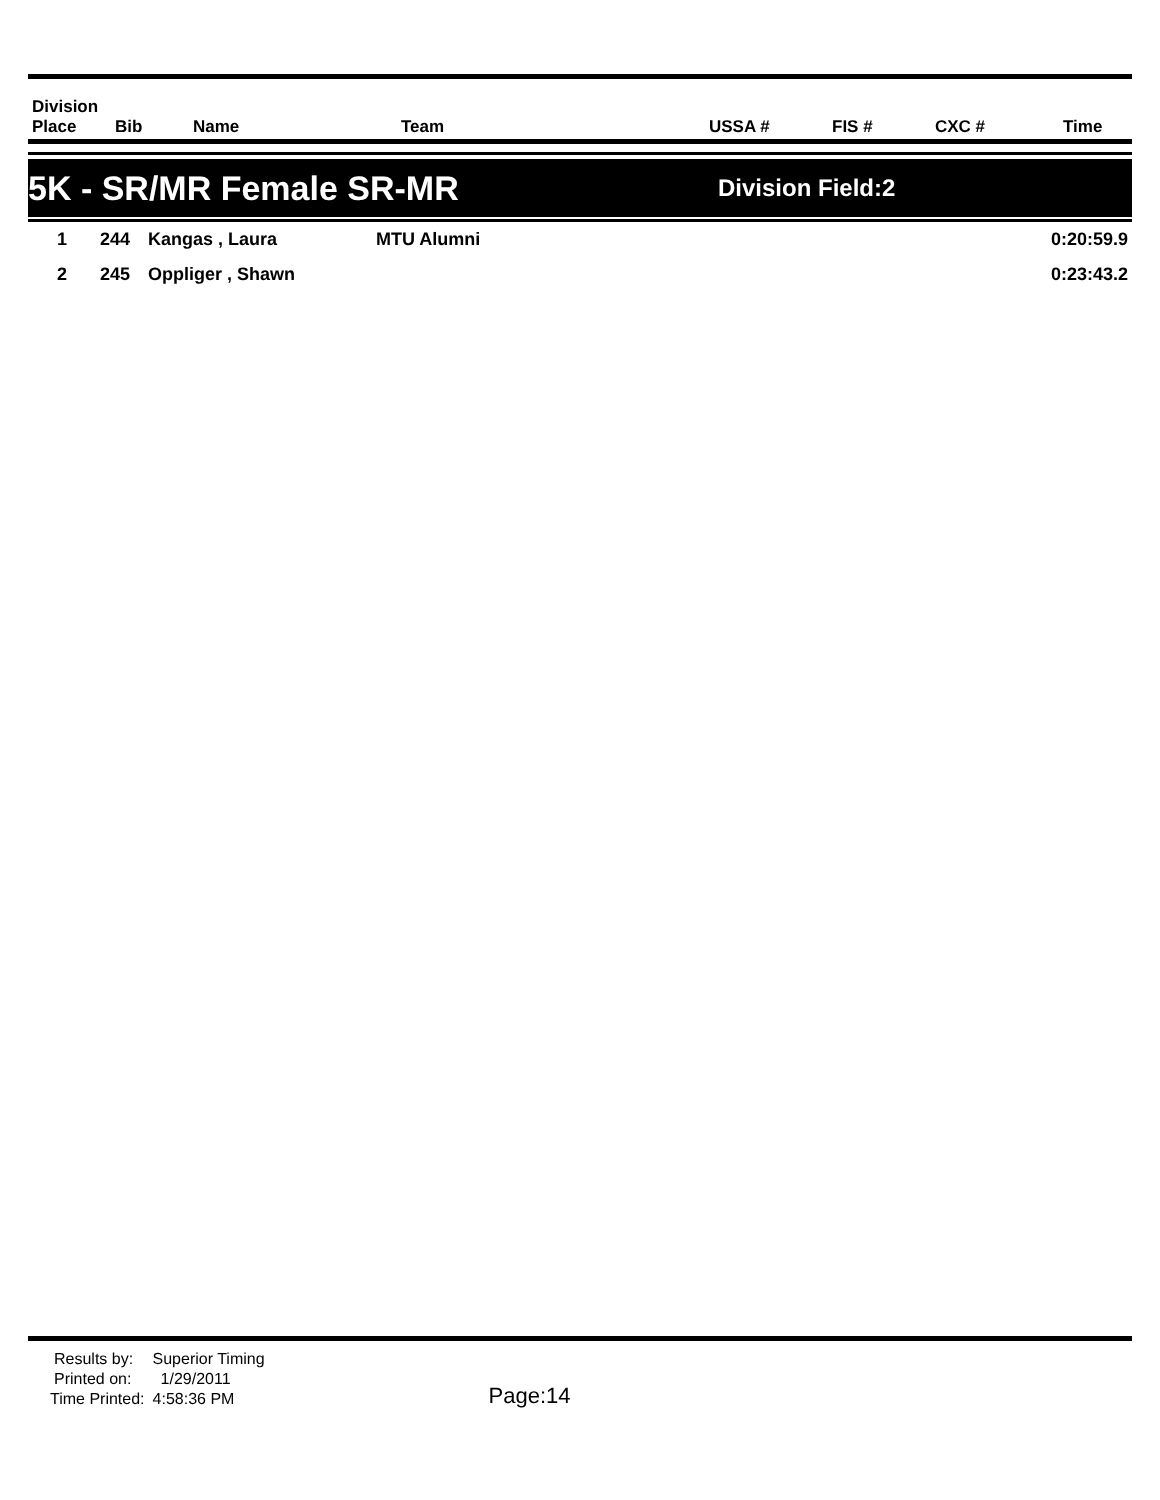| Division Place | Bib | Name | Team | USSA # | FIS # | CXC # | Time |
| --- | --- | --- | --- | --- | --- | --- | --- |
5K - SR/MR Female SR-MR Division Field:2
| 1 | 244 | Kangas , Laura | MTU Alumni | | 0:20:59.9 |
| 2 | 245 | Oppliger , Shawn | | | 0:23:43.2 |
| Results by: | Superior Timing |
| Printed on: | 1/29/2011 |
| Time Printed: | 4:58:36 PM |
Page:14